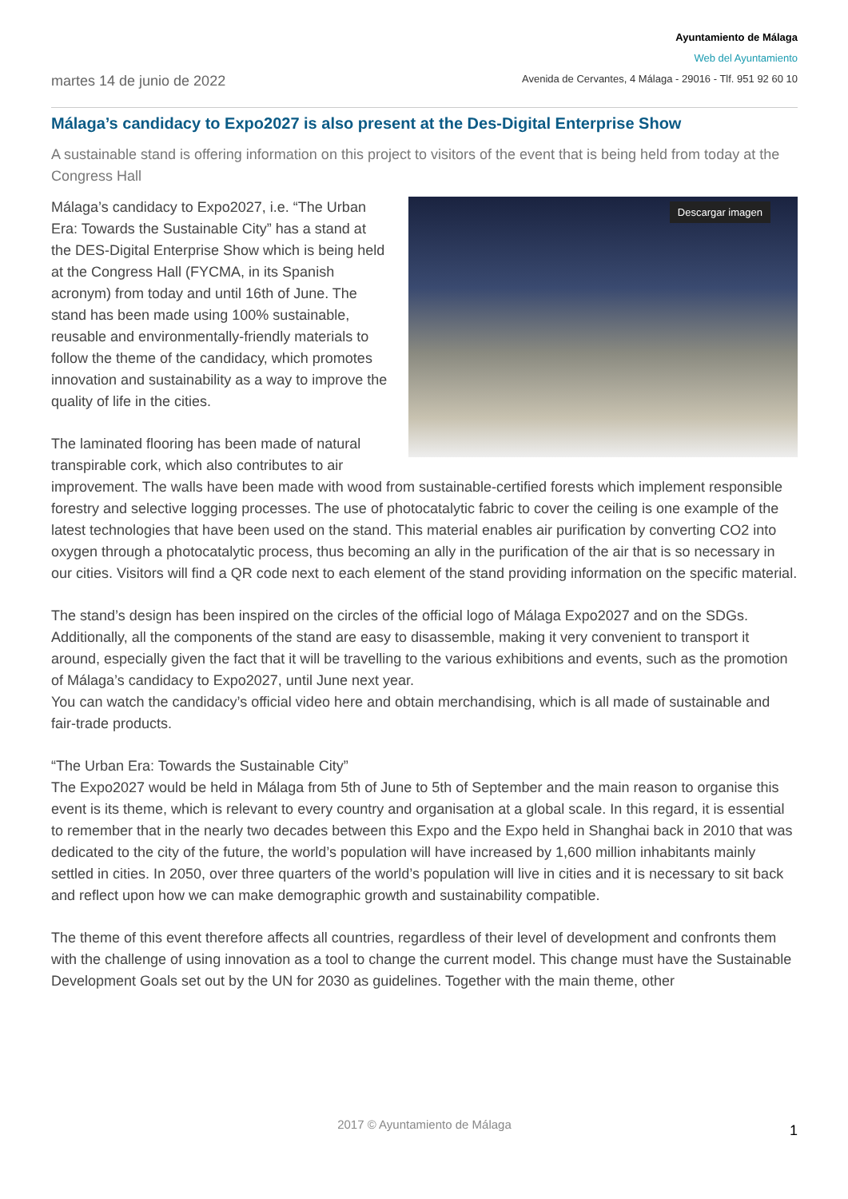martes 14 de junio de 2022
Ayuntamiento de Málaga
Web del Ayuntamiento
Avenida de Cervantes, 4 Málaga - 29016 - Tlf. 951 92 60 10
Málaga’s candidacy to Expo2027 is also present at the Des-Digital Enterprise Show
A sustainable stand is offering information on this project to visitors of the event that is being held from today at the Congress Hall
Descargar imagen
Málaga’s candidacy to Expo2027, i.e. “The Urban Era: Towards the Sustainable City” has a stand at the DES-Digital Enterprise Show which is being held at the Congress Hall (FYCMA, in its Spanish acronym) from today and until 16th of June. The stand has been made using 100% sustainable, reusable and environmentally-friendly materials to follow the theme of the candidacy, which promotes innovation and sustainability as a way to improve the quality of life in the cities.
The laminated flooring has been made of natural transpirable cork, which also contributes to air improvement. The walls have been made with wood from sustainable-certified forests which implement responsible forestry and selective logging processes. The use of photocatalytic fabric to cover the ceiling is one example of the latest technologies that have been used on the stand. This material enables air purification by converting CO2 into oxygen through a photocatalytic process, thus becoming an ally in the purification of the air that is so necessary in our cities. Visitors will find a QR code next to each element of the stand providing information on the specific material.
The stand’s design has been inspired on the circles of the official logo of Málaga Expo2027 and on the SDGs. Additionally, all the components of the stand are easy to disassemble, making it very convenient to transport it around, especially given the fact that it will be travelling to the various exhibitions and events, such as the promotion of Málaga’s candidacy to Expo2027, until June next year.
You can watch the candidacy’s official video here and obtain merchandising, which is all made of sustainable and fair-trade products.
“The Urban Era: Towards the Sustainable City”
The Expo2027 would be held in Málaga from 5th of June to 5th of September and the main reason to organise this event is its theme, which is relevant to every country and organisation at a global scale. In this regard, it is essential to remember that in the nearly two decades between this Expo and the Expo held in Shanghai back in 2010 that was dedicated to the city of the future, the world’s population will have increased by 1,600 million inhabitants mainly settled in cities. In 2050, over three quarters of the world’s population will live in cities and it is necessary to sit back and reflect upon how we can make demographic growth and sustainability compatible.
The theme of this event therefore affects all countries, regardless of their level of development and confronts them with the challenge of using innovation as a tool to change the current model. This change must have the Sustainable Development Goals set out by the UN for 2030 as guidelines. Together with the main theme, other
2017 © Ayuntamiento de Málaga 1